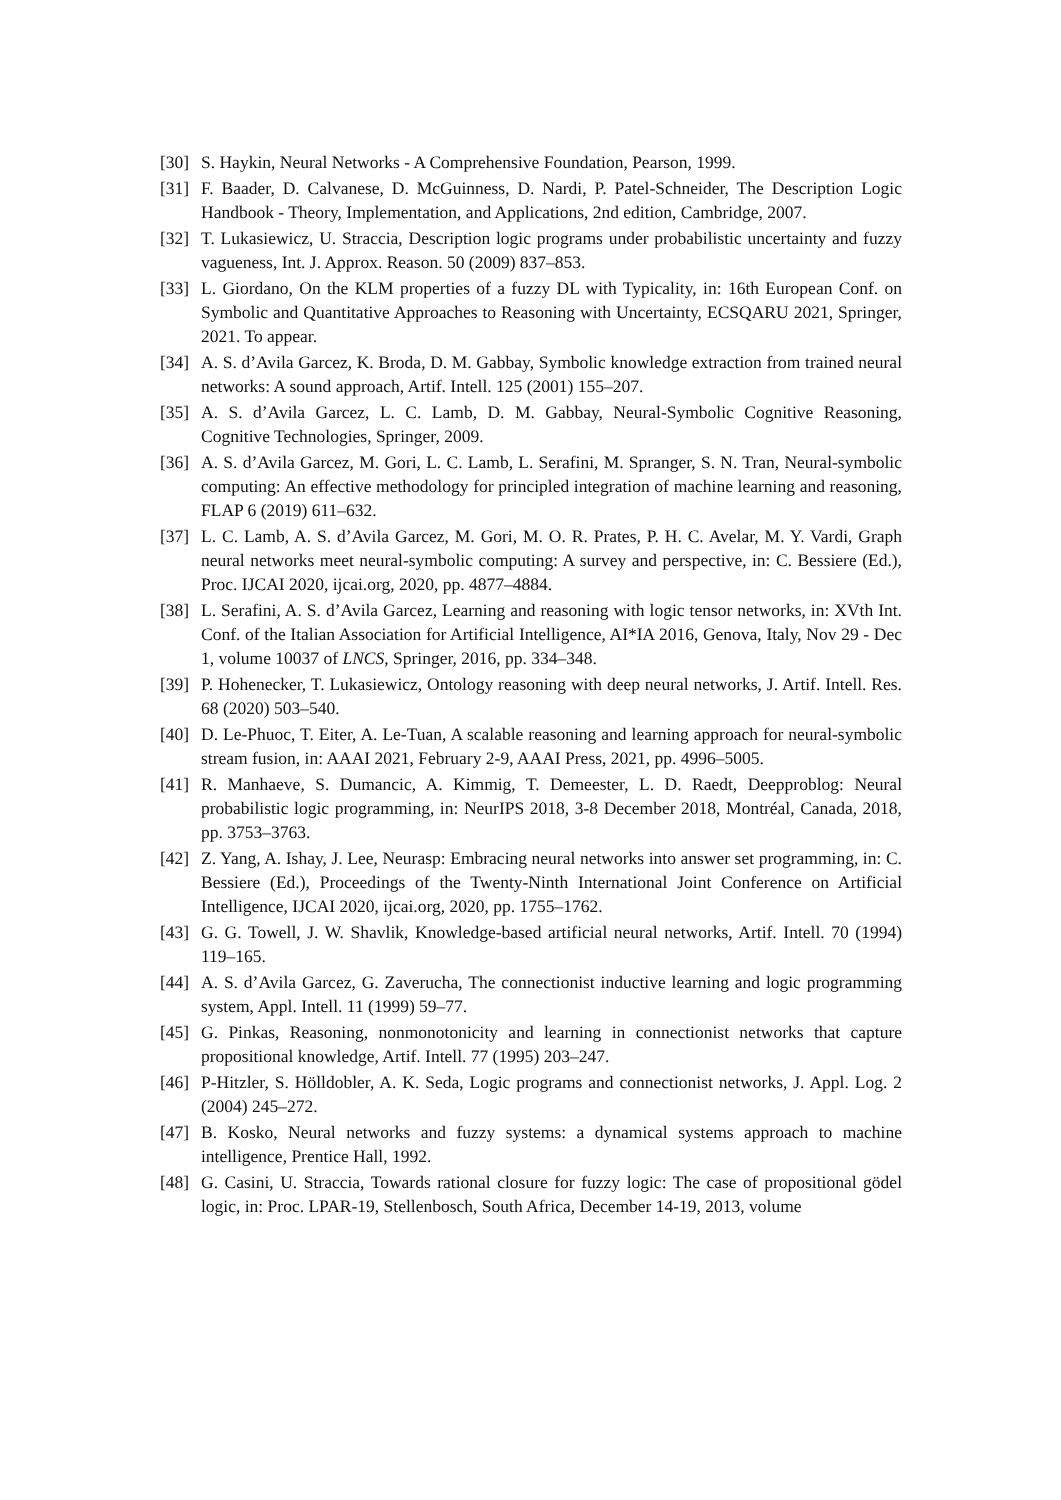[30] S. Haykin, Neural Networks - A Comprehensive Foundation, Pearson, 1999.
[31] F. Baader, D. Calvanese, D. McGuinness, D. Nardi, P. Patel-Schneider, The Description Logic Handbook - Theory, Implementation, and Applications, 2nd edition, Cambridge, 2007.
[32] T. Lukasiewicz, U. Straccia, Description logic programs under probabilistic uncertainty and fuzzy vagueness, Int. J. Approx. Reason. 50 (2009) 837–853.
[33] L. Giordano, On the KLM properties of a fuzzy DL with Typicality, in: 16th European Conf. on Symbolic and Quantitative Approaches to Reasoning with Uncertainty, ECSQARU 2021, Springer, 2021. To appear.
[34] A. S. d’Avila Garcez, K. Broda, D. M. Gabbay, Symbolic knowledge extraction from trained neural networks: A sound approach, Artif. Intell. 125 (2001) 155–207.
[35] A. S. d’Avila Garcez, L. C. Lamb, D. M. Gabbay, Neural-Symbolic Cognitive Reasoning, Cognitive Technologies, Springer, 2009.
[36] A. S. d’Avila Garcez, M. Gori, L. C. Lamb, L. Serafini, M. Spranger, S. N. Tran, Neural-symbolic computing: An effective methodology for principled integration of machine learning and reasoning, FLAP 6 (2019) 611–632.
[37] L. C. Lamb, A. S. d’Avila Garcez, M. Gori, M. O. R. Prates, P. H. C. Avelar, M. Y. Vardi, Graph neural networks meet neural-symbolic computing: A survey and perspective, in: C. Bessiere (Ed.), Proc. IJCAI 2020, ijcai.org, 2020, pp. 4877–4884.
[38] L. Serafini, A. S. d’Avila Garcez, Learning and reasoning with logic tensor networks, in: XVth Int. Conf. of the Italian Association for Artificial Intelligence, AI*IA 2016, Genova, Italy, Nov 29 - Dec 1, volume 10037 of LNCS, Springer, 2016, pp. 334–348.
[39] P. Hohenecker, T. Lukasiewicz, Ontology reasoning with deep neural networks, J. Artif. Intell. Res. 68 (2020) 503–540.
[40] D. Le-Phuoc, T. Eiter, A. Le-Tuan, A scalable reasoning and learning approach for neural-symbolic stream fusion, in: AAAI 2021, February 2-9, AAAI Press, 2021, pp. 4996–5005.
[41] R. Manhaeve, S. Dumancic, A. Kimmig, T. Demeester, L. D. Raedt, Deepproblog: Neural probabilistic logic programming, in: NeurIPS 2018, 3-8 December 2018, Montréal, Canada, 2018, pp. 3753–3763.
[42] Z. Yang, A. Ishay, J. Lee, Neurasp: Embracing neural networks into answer set programming, in: C. Bessiere (Ed.), Proceedings of the Twenty-Ninth International Joint Conference on Artificial Intelligence, IJCAI 2020, ijcai.org, 2020, pp. 1755–1762.
[43] G. G. Towell, J. W. Shavlik, Knowledge-based artificial neural networks, Artif. Intell. 70 (1994) 119–165.
[44] A. S. d’Avila Garcez, G. Zaverucha, The connectionist inductive learning and logic programming system, Appl. Intell. 11 (1999) 59–77.
[45] G. Pinkas, Reasoning, nonmonotonicity and learning in connectionist networks that capture propositional knowledge, Artif. Intell. 77 (1995) 203–247.
[46] P-Hitzler, S. Hölldobler, A. K. Seda, Logic programs and connectionist networks, J. Appl. Log. 2 (2004) 245–272.
[47] B. Kosko, Neural networks and fuzzy systems: a dynamical systems approach to machine intelligence, Prentice Hall, 1992.
[48] G. Casini, U. Straccia, Towards rational closure for fuzzy logic: The case of propositional gödel logic, in: Proc. LPAR-19, Stellenbosch, South Africa, December 14-19, 2013, volume